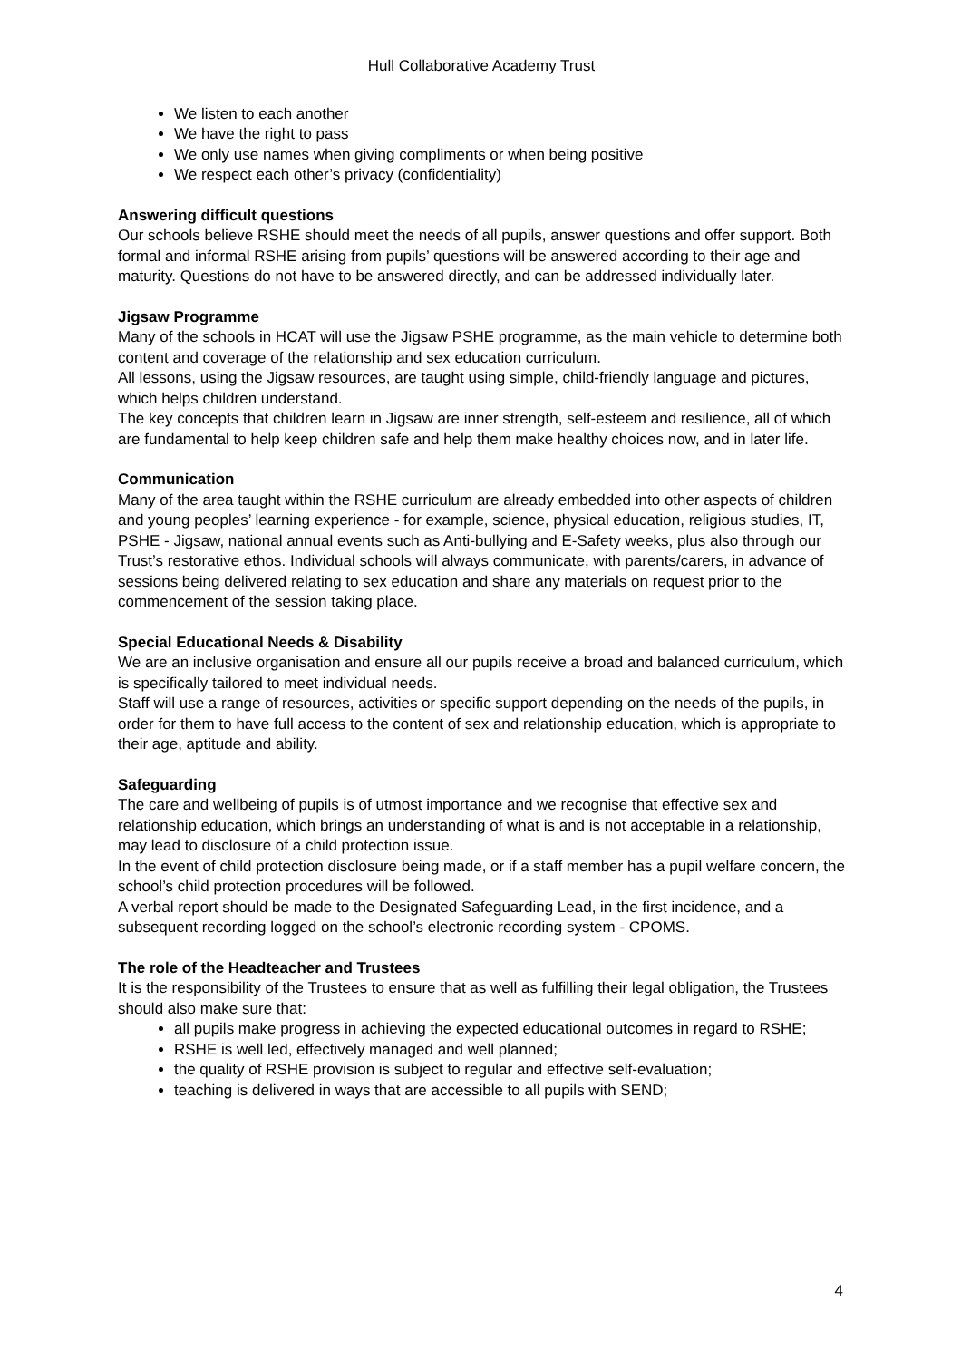Hull Collaborative Academy Trust
We listen to each another
We have the right to pass
We only use names when giving compliments or when being positive
We respect each other’s privacy (confidentiality)
Answering difficult questions
Our schools believe RSHE should meet the needs of all pupils, answer questions and offer support. Both formal and informal RSHE arising from pupils’ questions will be answered according to their age and maturity. Questions do not have to be answered directly, and can be addressed individually later.
Jigsaw Programme
Many of the schools in HCAT will use the Jigsaw PSHE programme, as the main vehicle to determine both content and coverage of the relationship and sex education curriculum.
All lessons, using the Jigsaw resources, are taught using simple, child-friendly language and pictures, which helps children understand.
The key concepts that children learn in Jigsaw are inner strength, self-esteem and resilience, all of which are fundamental to help keep children safe and help them make healthy choices now, and in later life.
Communication
Many of the area taught within the RSHE curriculum are already embedded into other aspects of children and young peoples’ learning experience - for example, science, physical education, religious studies, IT, PSHE - Jigsaw, national annual events such as Anti-bullying and E-Safety weeks, plus also through our Trust’s restorative ethos. Individual schools will always communicate, with parents/carers, in advance of sessions being delivered relating to sex education and share any materials on request prior to the commencement of the session taking place.
Special Educational Needs & Disability
We are an inclusive organisation and ensure all our pupils receive a broad and balanced curriculum, which is specifically tailored to meet individual needs.
Staff will use a range of resources, activities or specific support depending on the needs of the pupils, in order for them to have full access to the content of sex and relationship education, which is appropriate to their age, aptitude and ability.
Safeguarding
The care and wellbeing of pupils is of utmost importance and we recognise that effective sex and relationship education, which brings an understanding of what is and is not acceptable in a relationship, may lead to disclosure of a child protection issue.
In the event of child protection disclosure being made, or if a staff member has a pupil welfare concern, the school’s child protection procedures will be followed.
A verbal report should be made to the Designated Safeguarding Lead, in the first incidence, and a subsequent recording logged on the school’s electronic recording system - CPOMS.
The role of the Headteacher and Trustees
It is the responsibility of the Trustees to ensure that as well as fulfilling their legal obligation, the Trustees should also make sure that:
all pupils make progress in achieving the expected educational outcomes in regard to RSHE;
RSHE is well led, effectively managed and well planned;
the quality of RSHE provision is subject to regular and effective self-evaluation;
teaching is delivered in ways that are accessible to all pupils with SEND;
4